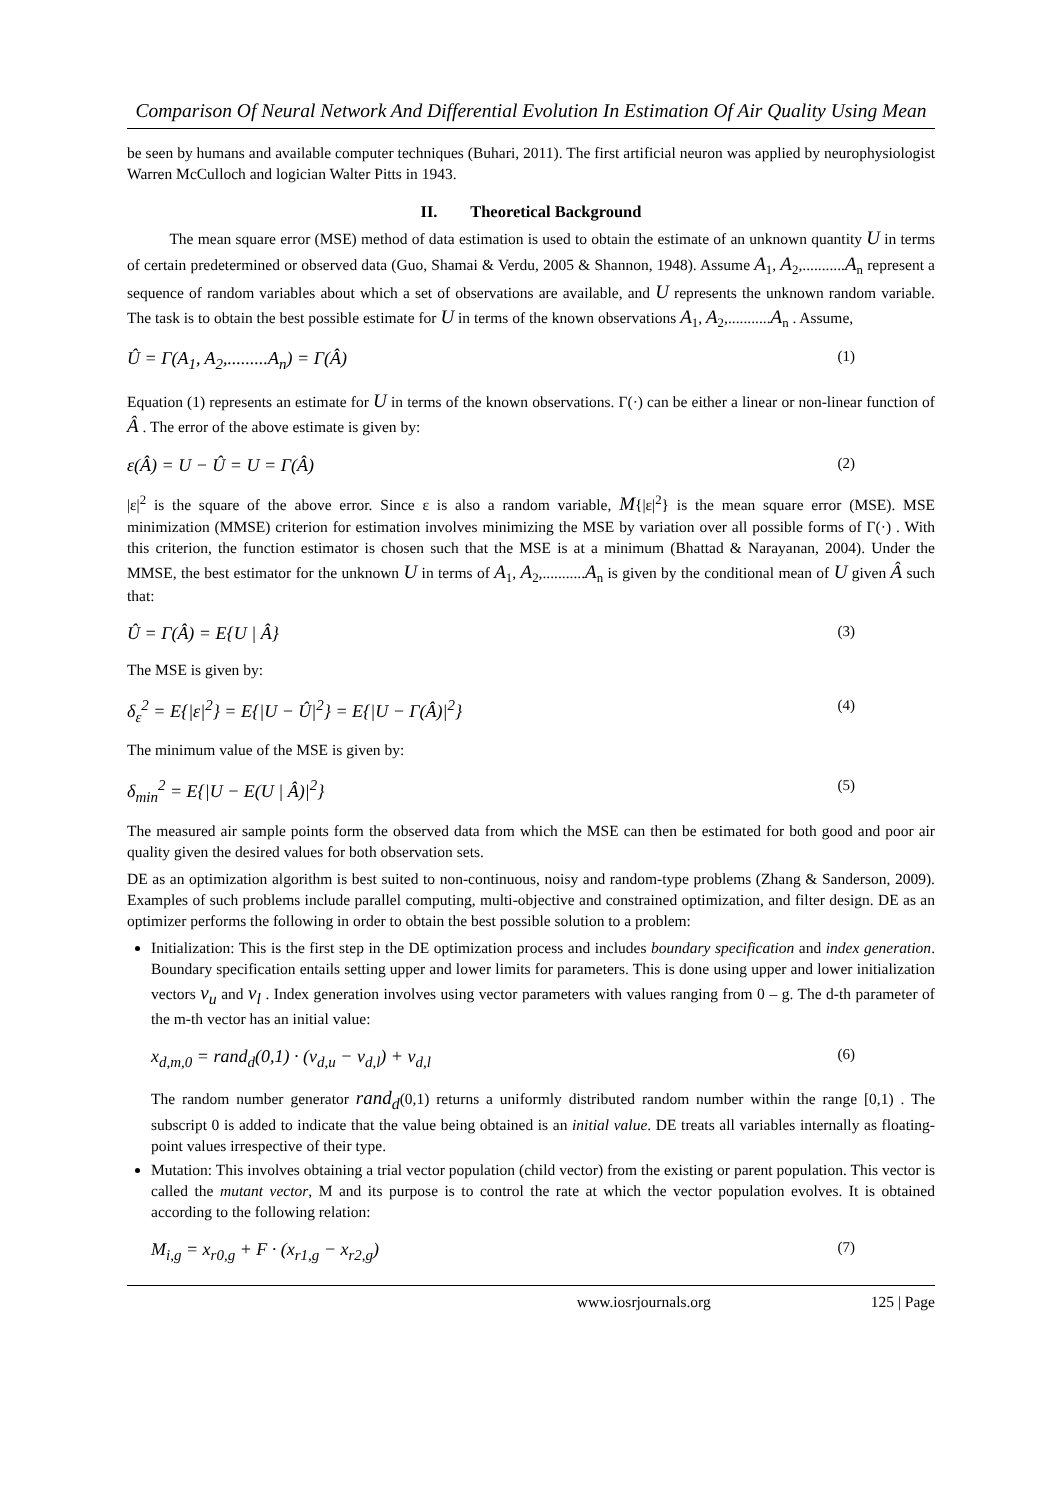Comparison Of Neural Network And Differential Evolution In Estimation Of Air Quality Using Mean
be seen by humans and available computer techniques (Buhari, 2011). The first artificial neuron was applied by neurophysiologist Warren McCulloch and logician Walter Pitts in 1943.
II. Theoretical Background
The mean square error (MSE) method of data estimation is used to obtain the estimate of an unknown quantity U in terms of certain predetermined or observed data (Guo, Shamai & Verdu, 2005 & Shannon, 1948). Assume A<sub>1</sub>, A<sub>2</sub>,...........A<sub>n</sub> represent a sequence of random variables about which a set of observations are available, and U represents the unknown random variable. The task is to obtain the best possible estimate for U in terms of the known observations A<sub>1</sub>, A<sub>2</sub>,...........A<sub>n</sub> . Assume,
Û = Γ(A<sub>1</sub>, A<sub>2</sub>,.........A<sub>n</sub>) = Γ(Â) (1)
Equation (1) represents an estimate for U in terms of the known observations. Γ(·) can be either a linear or non-linear function of Â . The error of the above estimate is given by:
ε(Â) = U − Û = U = Γ(Â) (2)
|ε|<sup>2</sup> is the square of the above error. Since ε is also a random variable, M{|ε|<sup>2</sup>} is the mean square error (MSE). MSE minimization (MMSE) criterion for estimation involves minimizing the MSE by variation over all possible forms of Γ(·) . With this criterion, the function estimator is chosen such that the MSE is at a minimum (Bhattad & Narayanan, 2004). Under the MMSE, the best estimator for the unknown U in terms of A<sub>1</sub>, A<sub>2</sub>,...........A<sub>n</sub> is given by the conditional mean of U given Â such that:
Û = Γ(Â) = E{U | Â} (3)
The MSE is given by:
δ<sub>ε</sub><sup>2</sup> = E{|ε|<sup>2</sup>} = E{|U − Û|<sup>2</sup>} = E{|U − Γ(Â)|<sup>2</sup>} (4)
The minimum value of the MSE is given by:
δ<sub>min</sub><sup>2</sup> = E{|U − E(U | Â)|<sup>2</sup>} (5)
The measured air sample points form the observed data from which the MSE can then be estimated for both good and poor air quality given the desired values for both observation sets.
DE as an optimization algorithm is best suited to non-continuous, noisy and random-type problems (Zhang & Sanderson, 2009). Examples of such problems include parallel computing, multi-objective and constrained optimization, and filter design. DE as an optimizer performs the following in order to obtain the best possible solution to a problem:
Initialization: This is the first step in the DE optimization process and includes boundary specification and index generation. Boundary specification entails setting upper and lower limits for parameters. This is done using upper and lower initialization vectors v<sub>u</sub> and v<sub>l</sub> . Index generation involves using vector parameters with values ranging from 0 – g. The d-th parameter of the m-th vector has an initial value:
x<sub>d,m,0</sub> = rand<sub>d</sub>(0,1) · (v<sub>d,u</sub> − v<sub>d,l</sub>) + v<sub>d,l</sub> (6)
The random number generator rand<sub>d</sub>(0,1) returns a uniformly distributed random number within the range [0,1) . The subscript 0 is added to indicate that the value being obtained is an initial value. DE treats all variables internally as floating-point values irrespective of their type.
Mutation: This involves obtaining a trial vector population (child vector) from the existing or parent population. This vector is called the mutant vector, M and its purpose is to control the rate at which the vector population evolves. It is obtained according to the following relation:
M<sub>i,g</sub> = x<sub>r0,g</sub> + F · (x<sub>r1,g</sub> − x<sub>r2,g</sub>) (7)
www.iosrjournals.org 125 | Page